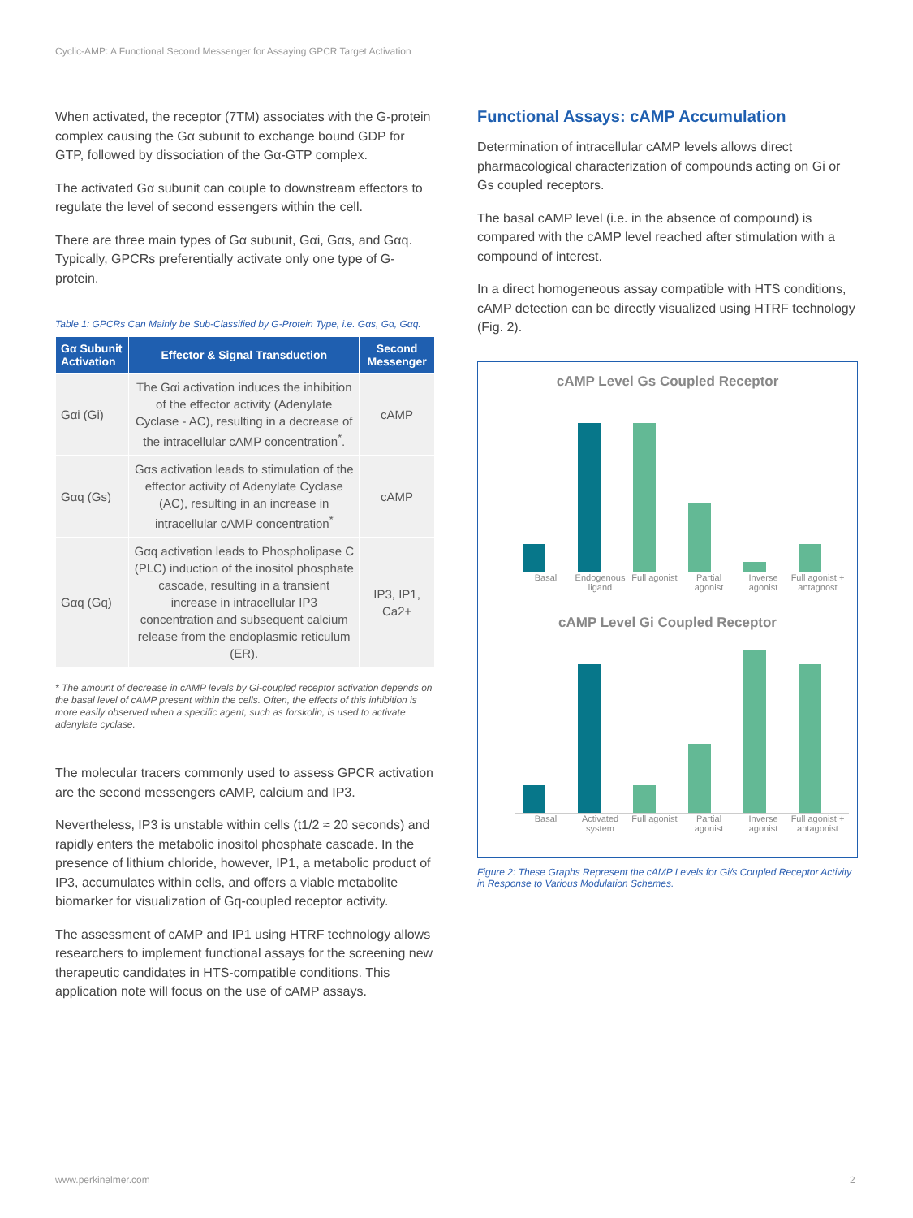Cyclic-AMP: A Functional Second Messenger for Assaying GPCR Target Activation
When activated, the receptor (7TM) associates with the G-protein complex causing the Gα subunit to exchange bound GDP for GTP, followed by dissociation of the Gα-GTP complex.
The activated Gα subunit can couple to downstream effectors to regulate the level of second essengers within the cell.
There are three main types of Gα subunit, Gαi, Gαs, and Gαq. Typically, GPCRs preferentially activate only one type of G-protein.
Table 1: GPCRs Can Mainly be Sub-Classified by G-Protein Type, i.e. Gαs, Gα, Gαq.
| Gα Subunit Activation | Effector & Signal Transduction | Second Messenger |
| --- | --- | --- |
| Gαi (Gi) | The Gαi activation induces the inhibition of the effector activity (Adenylate Cyclase - AC), resulting in a decrease of the intracellular cAMP concentration<sup>*</sup>. | cAMP |
| Gαq (Gs) | Gαs activation leads to stimulation of the effector activity of Adenylate Cyclase (AC), resulting in an increase in intracellular cAMP concentration<sup>*</sup> | cAMP |
| Gαq (Gq) | Gαq activation leads to Phospholipase C (PLC) induction of the inositol phosphate cascade, resulting in a transient increase in intracellular IP3 concentration and subsequent calcium release from the endoplasmic reticulum (ER). | IP3, IP1, Ca2+ |
* The amount of decrease in cAMP levels by Gi-coupled receptor activation depends on the basal level of cAMP present within the cells. Often, the effects of this inhibition is more easily observed when a specific agent, such as forskolin, is used to activate adenylate cyclase.
The molecular tracers commonly used to assess GPCR activation are the second messengers cAMP, calcium and IP3.
Nevertheless, IP3 is unstable within cells (t1/2 ≈ 20 seconds) and rapidly enters the metabolic inositol phosphate cascade. In the presence of lithium chloride, however, IP1, a metabolic product of IP3, accumulates within cells, and offers a viable metabolite biomarker for visualization of Gq-coupled receptor activity.
The assessment of cAMP and IP1 using HTRF technology allows researchers to implement functional assays for the screening new therapeutic candidates in HTS-compatible conditions. This application note will focus on the use of cAMP assays.
Functional Assays: cAMP Accumulation
Determination of intracellular cAMP levels allows direct pharmacological characterization of compounds acting on Gi or Gs coupled receptors.
The basal cAMP level (i.e. in the absence of compound) is compared with the cAMP level reached after stimulation with a compound of interest.
In a direct homogeneous assay compatible with HTS conditions, cAMP detection can be directly visualized using HTRF technology (Fig. 2).
cAMP Level Gs Coupled Receptor
Basal Endogenous ligand Full agonist Partial agonist Inverse agonist Full agonist + antagnost
cAMP Level Gi Coupled Receptor
Basal Activated system Full agonist Partial agonist Inverse agonist Full agonist + antagonist
Figure 2: These Graphs Represent the cAMP Levels for Gi/s Coupled Receptor Activity in Response to Various Modulation Schemes.
www.perkinelmer.com 2